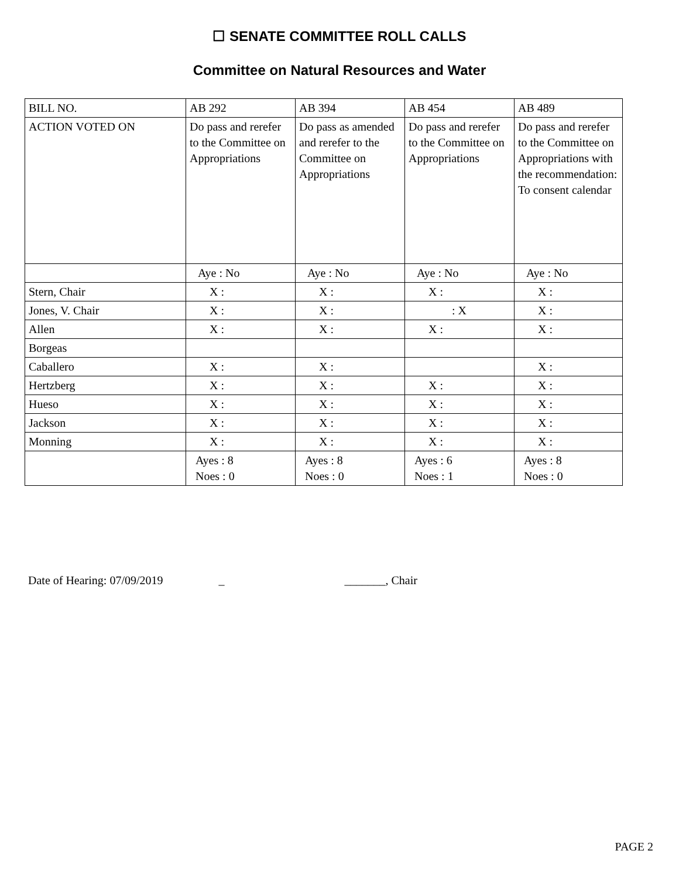☐ SENATE COMMITTEE ROLL CALLS
Committee on Natural Resources and Water
| BILL NO. | AB 292 | AB 394 | AB 454 | AB 489 |
| ACTION VOTED ON | Do pass and rerefer to the Committee on Appropriations | Do pass as amended and rerefer to the Committee on Appropriations | Do pass and rerefer to the Committee on Appropriations | Do pass and rerefer to the Committee on Appropriations with the recommendation: To consent calendar |
| | Aye : No | Aye : No | Aye : No | Aye : No |
| Stern, Chair | X : | X : | X : | X : |
| Jones, V. Chair | X : | X : | : X | X : |
| Allen | X : | X : | X : | X : |
| Borgeas | | | | |
| Caballero | X : | X : | | X : |
| Hertzberg | X : | X : | X : | X : |
| Hueso | X : | X : | X : | X : |
| Jackson | X : | X : | X : | X : |
| Monning | X : | X : | X : | X : |
| | Ayes : 8 Noes : 0 | Ayes : 8 Noes : 0 | Ayes : 6 Noes : 1 | Ayes : 8 Noes : 0 |
Date of Hearing: 07/09/2019 _ _______, Chair
PAGE 2